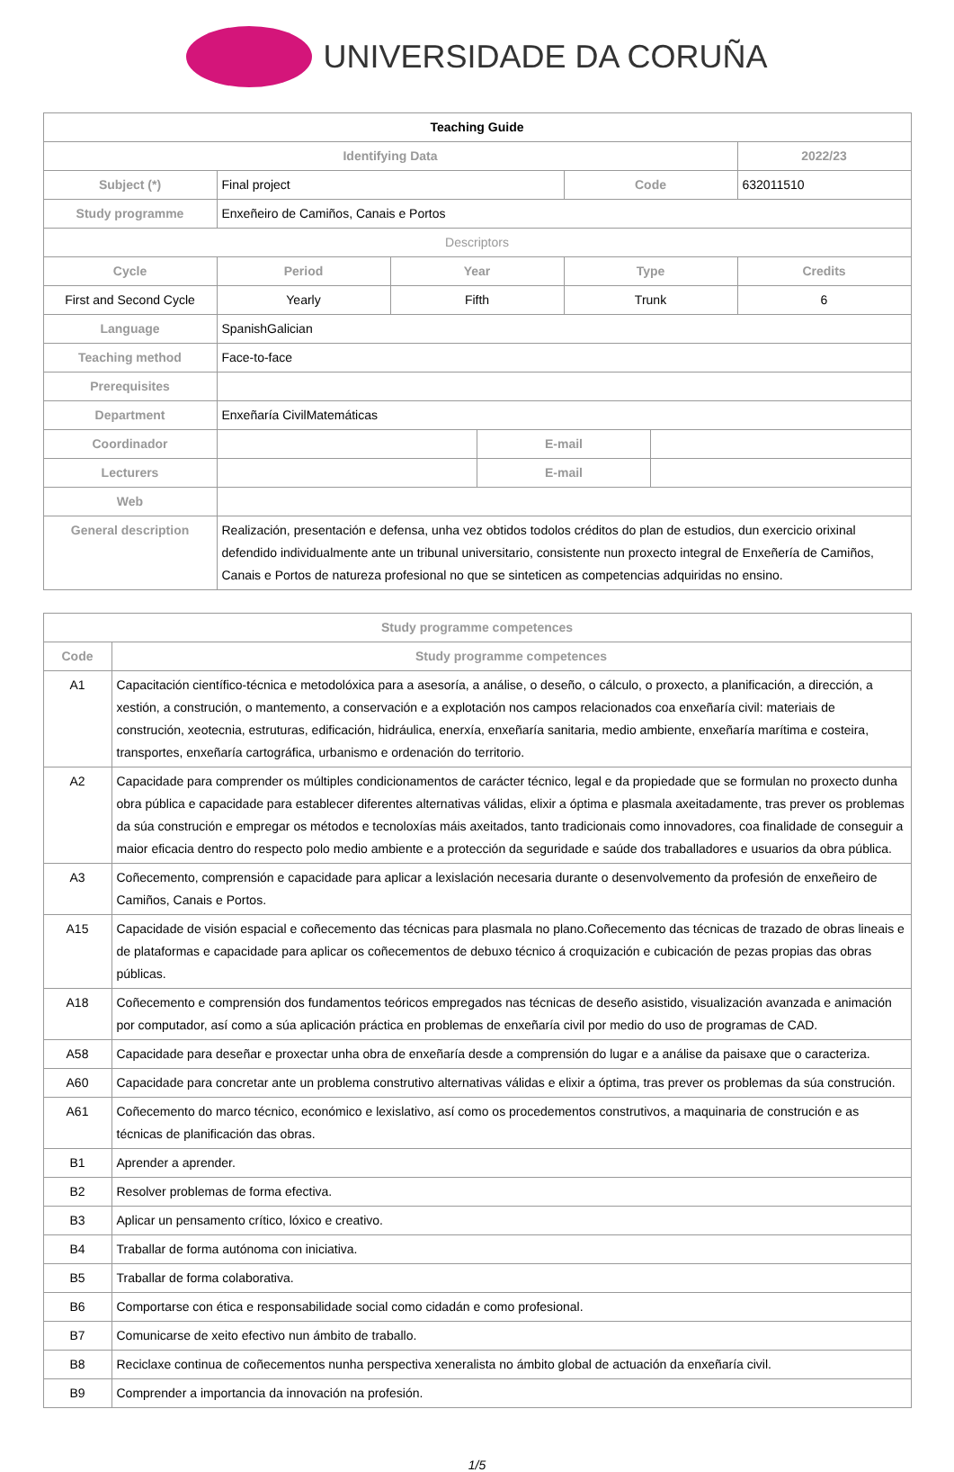UNIVERSIDADE DA CORUÑA
| Teaching Guide | | | | | | |
| Identifying Data | | | | | | 2022/23 |
| Subject (*) | Final project | | | Code | | 632011510 |
| Study programme | Enxeñeiro de Camiños, Canais e Portos | | | | | |
| Descriptors | | | | | | |
| Cycle | Period | Year | | Type | | Credits |
| First and Second Cycle | Yearly | Fifth | | Trunk | | 6 |
| Language | SpanishGalician | | | | | |
| Teaching method | Face-to-face | | | | | |
| Prerequisites | | | | | | |
| Department | Enxeñaría CivilMatemáticas | | | | | |
| Coordinador | | | E-mail | | | |
| Lecturers | | | E-mail | | | |
| Web | | | | | | |
| General description | Realización, presentación e defensa, unha vez obtidos todolos créditos do plan de estudios, dun exercicio orixinal defendido individualmente ante un tribunal universitario, consistente nun proxecto integral de Enxeñería de Camiños, Canais e Portos de natureza profesional no que se sinteticen as competencias adquiridas no ensino. | | | | | |
| Study programme competences | |
| --- | --- |
| Code | Study programme competences |
| A1 | Capacitación científico-técnica e metodolóxica para a asesoría, a análise, o deseño, o cálculo, o proxecto, a planificación, a dirección, a xestión, a construción, o mantemento, a conservación e a explotación nos campos relacionados coa enxeñaría civil: materiais de construción, xeotecnia, estruturas, edificación, hidráulica, enerxía, enxeñaría sanitaria, medio ambiente, enxeñaría marítima e costeira, transportes, enxeñaría cartográfica, urbanismo e ordenación do territorio. |
| A2 | Capacidade para comprender os múltiples condicionamentos de carácter técnico, legal e da propiedade que se formulan no proxecto dunha obra pública e capacidade para establecer diferentes alternativas válidas, elixir a óptima e plasmala axeitadamente, tras prever os problemas da súa construción e empregar os métodos e tecnoloxías máis axeitados, tanto tradicionais como innovadores, coa finalidade de conseguir a maior eficacia dentro do respecto polo medio ambiente e a protección da seguridade e saúde dos traballadores e usuarios da obra pública. |
| A3 | Coñecemento, comprensión e capacidade para aplicar a lexislación necesaria durante o desenvolvemento da profesión de enxeñeiro de Camiños, Canais e Portos. |
| A15 | Capacidade de visión espacial e coñecemento das técnicas para plasmala no plano.Coñecemento das técnicas de trazado de obras lineais e de plataformas e capacidade para aplicar os coñecementos de debuxo técnico á croquización e cubicación de pezas propias das obras públicas. |
| A18 | Coñecemento e comprensión dos fundamentos teóricos empregados nas técnicas de deseño asistido, visualización avanzada e animación por computador, así como a súa aplicación práctica en problemas de enxeñaría civil por medio do uso de programas de CAD. |
| A58 | Capacidade para deseñar e proxectar unha obra de enxeñaría desde a comprensión do lugar e a análise da paisaxe que o caracteriza. |
| A60 | Capacidade para concretar ante un problema construtivo alternativas válidas e elixir a óptima, tras prever os problemas da súa construción. |
| A61 | Coñecemento do marco técnico, económico e lexislativo, así como os procedementos construtivos, a maquinaria de construción e as técnicas de planificación das obras. |
| B1 | Aprender a aprender. |
| B2 | Resolver problemas de forma efectiva. |
| B3 | Aplicar un pensamento crítico, lóxico e creativo. |
| B4 | Traballar de forma autónoma con iniciativa. |
| B5 | Traballar de forma colaborativa. |
| B6 | Comportarse con ética e responsabilidade social como cidadán e como profesional. |
| B7 | Comunicarse de xeito efectivo nun ámbito de traballo. |
| B8 | Reciclaxe continua de coñecementos nunha perspectiva xeneralista no ámbito global de actuación da enxeñaría civil. |
| B9 | Comprender a importancia da innovación na profesión. |
1/5